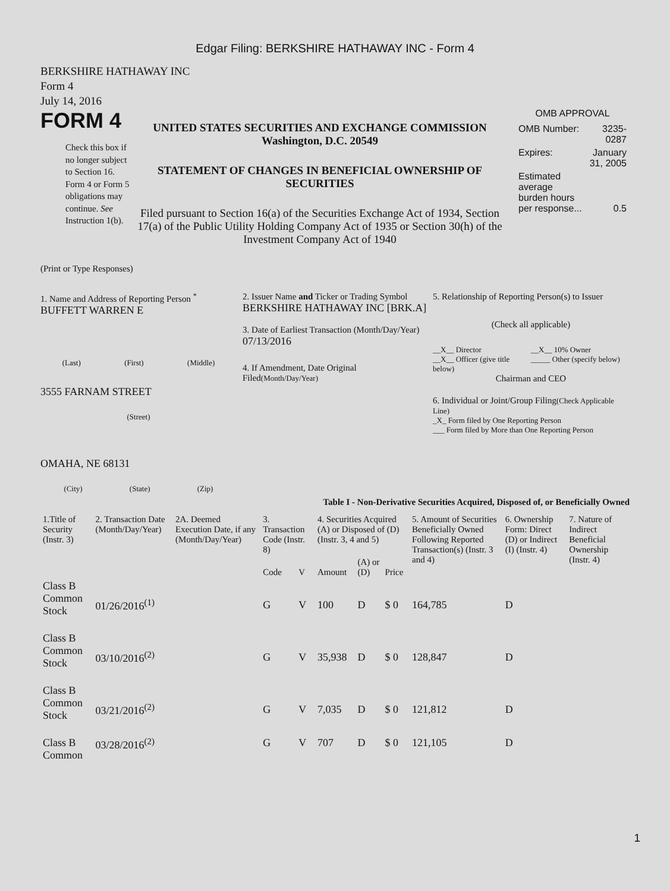Edgar Filing: BERKSHIRE HATHAWAY INC - Form 4
BERKSHIRE HATHAWAY INC
Form 4
July 14, 2016
FORM 4
Check this box if no longer subject to Section 16. Form 4 or Form 5 obligations may continue. See Instruction 1(b).
UNITED STATES SECURITIES AND EXCHANGE COMMISSION
Washington, D.C. 20549
STATEMENT OF CHANGES IN BENEFICIAL OWNERSHIP OF SECURITIES
Filed pursuant to Section 16(a) of the Securities Exchange Act of 1934, Section 17(a) of the Public Utility Holding Company Act of 1935 or Section 30(h) of the Investment Company Act of 1940
OMB APPROVAL
| OMB Number: | 3235-0287 |
| Expires: | January 31, 2005 |
| Estimated average burden hours per response... | 0.5 |
(Print or Type Responses)
1. Name and Address of Reporting Person <sup>*</sup>
BUFFETT WARREN E
(Last) (First) (Middle)
3555 FARNAM STREET
(Street)
OMAHA, NE 68131
(City) (State) (Zip)
2. Issuer Name and Ticker or Trading Symbol
BERKSHIRE HATHAWAY INC [BRK.A]
3. Date of Earliest Transaction (Month/Day/Year)
07/13/2016
4. If Amendment, Date Original Filed(Month/Day/Year)
5. Relationship of Reporting Person(s) to Issuer
(Check all applicable)
__X__ Director __X__ 10% Owner __X__ Officer (give title below) _____ Other (specify below)
Chairman and CEO
6. Individual or Joint/Group Filing(Check Applicable Line)
_X_ Form filed by One Reporting Person
___ Form filed by More than One Reporting Person
Table I - Non-Derivative Securities Acquired, Disposed of, or Beneficially Owned
| 1.Title of Security (Instr. 3) | 2. Transaction Date (Month/Day/Year) | 2A. Deemed Execution Date, if any (Month/Day/Year) | 3. Transaction Code (Instr. 8) | | 4. Securities Acquired (A) or Disposed of (D) (Instr. 3, 4 and 5) | | | 5. Amount of Securities Beneficially Owned Following Reported Transaction(s) (Instr. 3 and 4) | 6. Ownership Form: Direct (D) or Indirect (I) (Instr. 4) | 7. Nature of Indirect Beneficial Ownership (Instr. 4) |
| --- | --- | --- | --- | --- | --- | --- | --- | --- | --- | --- |
| | | | Code | V | Amount | (A) or (D) | Price | | | |
| Class B Common Stock | 01/26/2016<sup>(1)</sup> | | G | V | 100 | D | $ 0 | 164,785 | D | |
| Class B Common Stock | 03/10/2016<sup>(2)</sup> | | G | V | 35,938 | D | $ 0 | 128,847 | D | |
| Class B Common Stock | 03/21/2016<sup>(2)</sup> | | G | V | 7,035 | D | $ 0 | 121,812 | D | |
| Class B Common | 03/28/2016<sup>(2)</sup> | | G | V | 707 | D | $ 0 | 121,105 | D | |
1